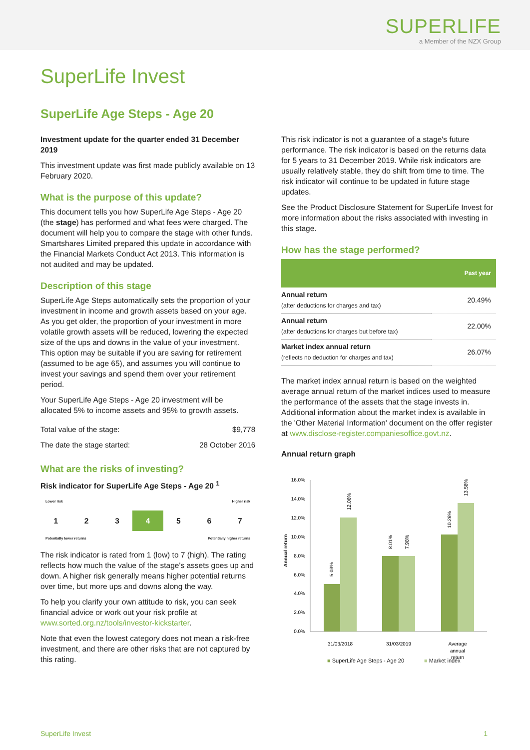SUPERLIFE
a Member of the NZX Group
SuperLife Invest
SuperLife Age Steps - Age 20
Investment update for the quarter ended 31 December 2019
This investment update was first made publicly available on 13 February 2020.
What is the purpose of this update?
This document tells you how SuperLife Age Steps - Age 20 (the stage) has performed and what fees were charged. The document will help you to compare the stage with other funds. Smartshares Limited prepared this update in accordance with the Financial Markets Conduct Act 2013. This information is not audited and may be updated.
Description of this stage
SuperLife Age Steps automatically sets the proportion of your investment in income and growth assets based on your age. As you get older, the proportion of your investment in more volatile growth assets will be reduced, lowering the expected size of the ups and downs in the value of your investment. This option may be suitable if you are saving for retirement (assumed to be age 65), and assumes you will continue to invest your savings and spend them over your retirement period.
Your SuperLife Age Steps - Age 20 investment will be allocated 5% to income assets and 95% to growth assets.
| Total value of the stage: | $9,778 |
| The date the stage started: | 28 October 2016 |
What are the risks of investing?
Risk indicator for SuperLife Age Steps - Age 20 <sup>1</sup>
Lower risk Higher risk
1 2 3 4 5 6 7
Potentially lower returns Potentially higher returns
The risk indicator is rated from 1 (low) to 7 (high). The rating reflects how much the value of the stage's assets goes up and down. A higher risk generally means higher potential returns over time, but more ups and downs along the way.
To help you clarify your own attitude to risk, you can seek financial advice or work out your risk profile at www.sorted.org.nz/tools/investor-kickstarter.
Note that even the lowest category does not mean a risk-free investment, and there are other risks that are not captured by this rating.
This risk indicator is not a guarantee of a stage's future performance. The risk indicator is based on the returns data for 5 years to 31 December 2019. While risk indicators are usually relatively stable, they do shift from time to time. The risk indicator will continue to be updated in future stage updates.
See the Product Disclosure Statement for SuperLife Invest for more information about the risks associated with investing in this stage.
How has the stage performed?
| | Past year |
| --- | --- |
| Annual return (after deductions for charges and tax) | 20.49% |
| Annual return (after deductions for charges but before tax) | 22.00% |
| Market index annual return (reflects no deduction for charges and tax) | 26.07% |
The market index annual return is based on the weighted average annual return of the market indices used to measure the performance of the assets that the stage invests in. Additional information about the market index is available in the 'Other Material Information' document on the offer register at www.disclose-register.companiesoffice.govt.nz.
Annual return graph
Annual return
16.0%
14.0%
12.0%
10.0%
8.0%
6.0%
4.0%
2.0%
0.0%
5.03%
12.06%
8.01%
7.98%
10.26%
13.58%
31/03/2018
31/03/2019
Average
annual
return
■ SuperLife Age Steps - Age 20 ■ Market index
SuperLife Invest 1